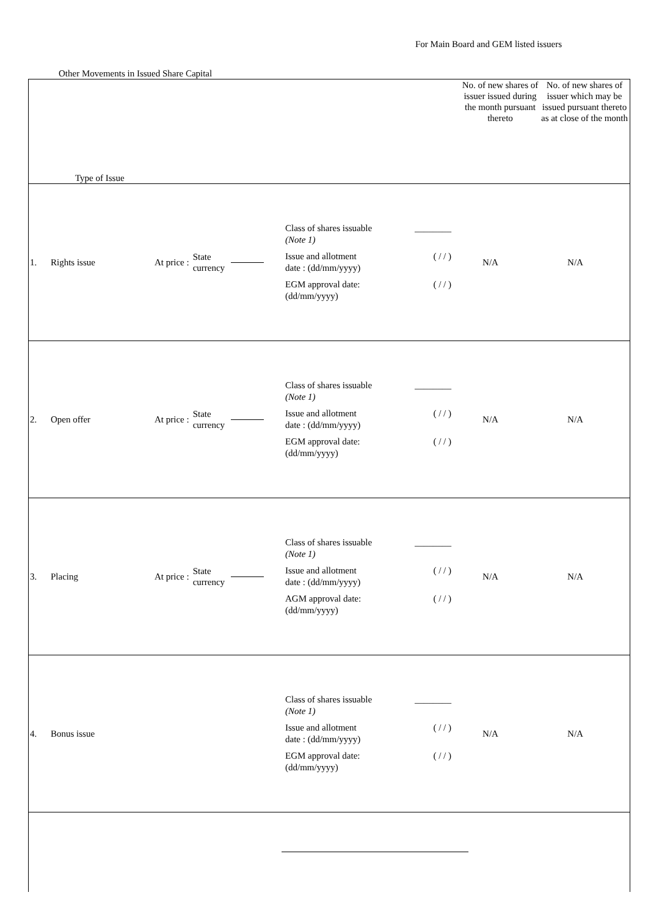For Main Board and GEM listed issuers
Other Movements in Issued Share Capital
Type of Issue
No. of new shares of issuer issued during the month pursuant thereto
No. of new shares of issuer which may be issued pursuant thereto as at close of the month
1. Rights issue
At price : State
currency
Class of shares issuable
(Note 1) ________
Issue and allotment
date : (dd/mm/yyyy) ( / / )
EGM approval date:
(dd/mm/yyyy) ( / / )
N/A N/A
2. Open offer
At price : State
currency
Class of shares issuable
(Note 1) ________
Issue and allotment
date : (dd/mm/yyyy) ( / / )
EGM approval date:
(dd/mm/yyyy) ( / / )
N/A N/A
3. Placing
At price : State
currency
Class of shares issuable
(Note 1) ________
Issue and allotment
date : (dd/mm/yyyy) ( / / )
AGM approval date:
(dd/mm/yyyy) ( / / )
N/A N/A
4. Bonus issue
Class of shares issuable
(Note 1) ________
Issue and allotment
date : (dd/mm/yyyy) ( / / )
EGM approval date:
(dd/mm/yyyy) ( / / )
N/A N/A